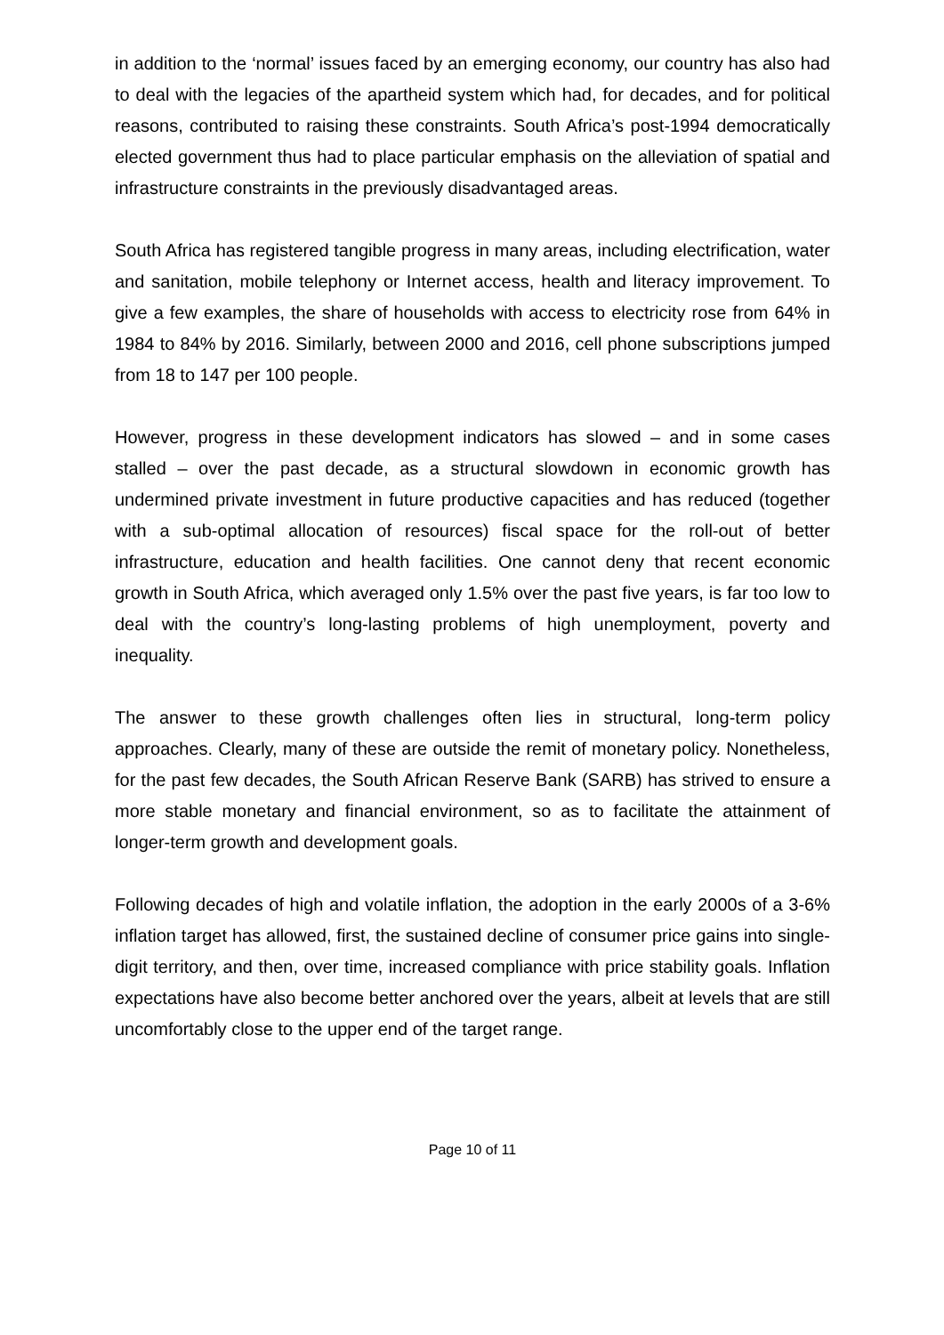in addition to the ‘normal’ issues faced by an emerging economy, our country has also had to deal with the legacies of the apartheid system which had, for decades, and for political reasons, contributed to raising these constraints. South Africa’s post-1994 democratically elected government thus had to place particular emphasis on the alleviation of spatial and infrastructure constraints in the previously disadvantaged areas.
South Africa has registered tangible progress in many areas, including electrification, water and sanitation, mobile telephony or Internet access, health and literacy improvement. To give a few examples, the share of households with access to electricity rose from 64% in 1984 to 84% by 2016. Similarly, between 2000 and 2016, cell phone subscriptions jumped from 18 to 147 per 100 people.
However, progress in these development indicators has slowed – and in some cases stalled – over the past decade, as a structural slowdown in economic growth has undermined private investment in future productive capacities and has reduced (together with a sub-optimal allocation of resources) fiscal space for the roll-out of better infrastructure, education and health facilities. One cannot deny that recent economic growth in South Africa, which averaged only 1.5% over the past five years, is far too low to deal with the country’s long-lasting problems of high unemployment, poverty and inequality.
The answer to these growth challenges often lies in structural, long-term policy approaches. Clearly, many of these are outside the remit of monetary policy. Nonetheless, for the past few decades, the South African Reserve Bank (SARB) has strived to ensure a more stable monetary and financial environment, so as to facilitate the attainment of longer-term growth and development goals.
Following decades of high and volatile inflation, the adoption in the early 2000s of a 3-6% inflation target has allowed, first, the sustained decline of consumer price gains into single-digit territory, and then, over time, increased compliance with price stability goals. Inflation expectations have also become better anchored over the years, albeit at levels that are still uncomfortably close to the upper end of the target range.
Page 10 of 11